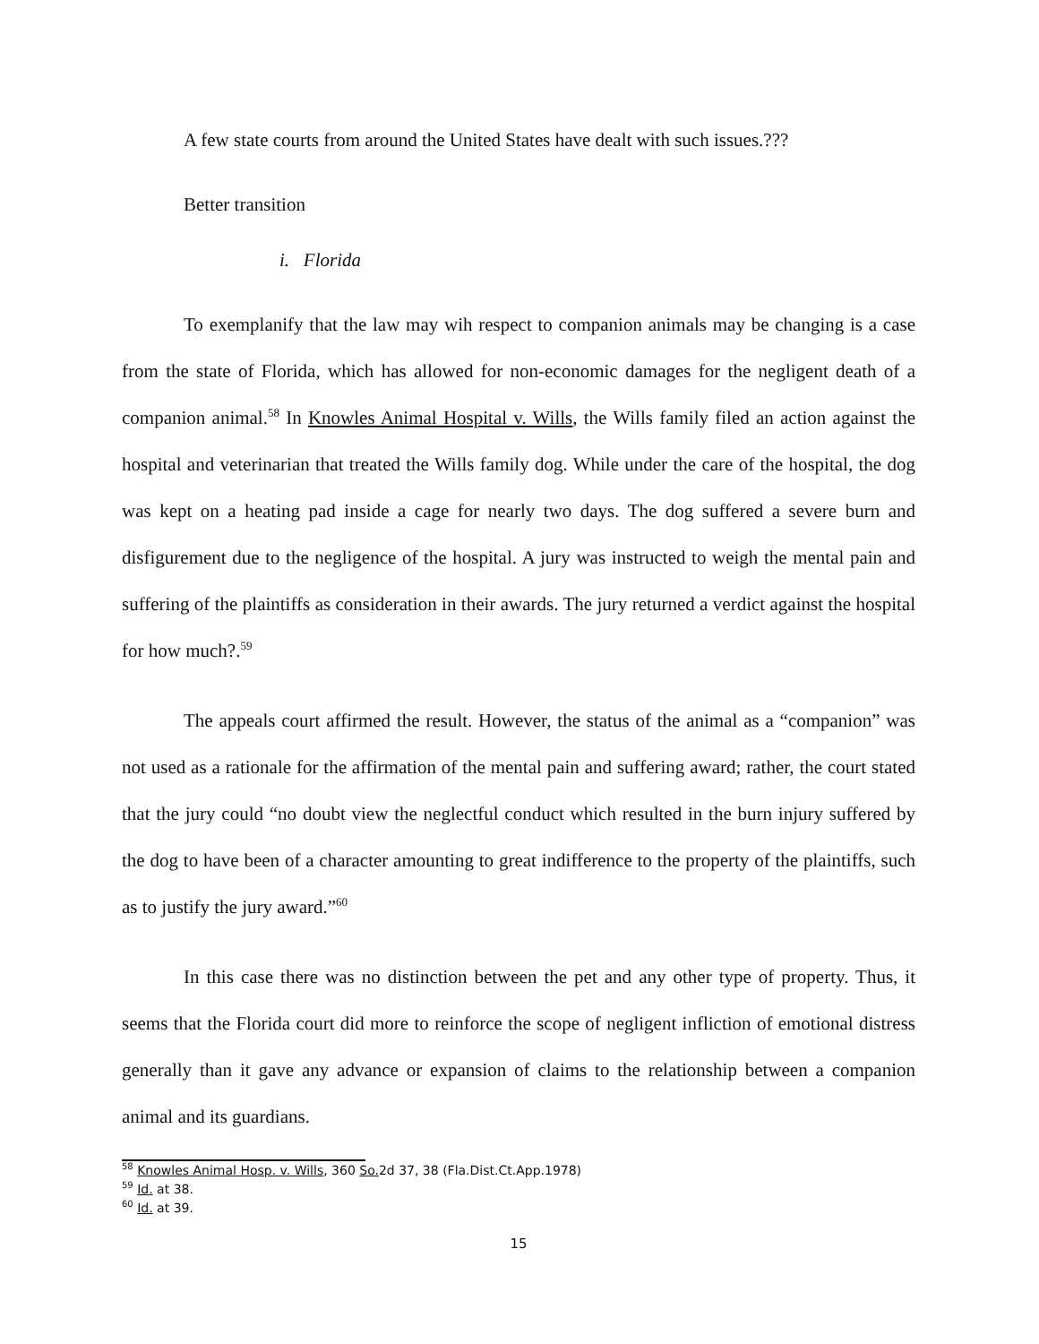A few state courts from around the United States have dealt with such issues.???
Better transition
i. Florida
To exemplanify that the law may wih respect to companion animals may be changing is a case from the state of Florida, which has allowed for non-economic damages for the negligent death of a companion animal.<sup>58</sup> In Knowles Animal Hospital v. Wills, the Wills family filed an action against the hospital and veterinarian that treated the Wills family dog. While under the care of the hospital, the dog was kept on a heating pad inside a cage for nearly two days. The dog suffered a severe burn and disfigurement due to the negligence of the hospital. A jury was instructed to weigh the mental pain and suffering of the plaintiffs as consideration in their awards. The jury returned a verdict against the hospital for how much?.<sup>59</sup>
The appeals court affirmed the result. However, the status of the animal as a “companion” was not used as a rationale for the affirmation of the mental pain and suffering award; rather, the court stated that the jury could “no doubt view the neglectful conduct which resulted in the burn injury suffered by the dog to have been of a character amounting to great indifference to the property of the plaintiffs, such as to justify the jury award.”<sup>60</sup>
In this case there was no distinction between the pet and any other type of property. Thus, it seems that the Florida court did more to reinforce the scope of negligent infliction of emotional distress generally than it gave any advance or expansion of claims to the relationship between a companion animal and its guardians.
<sup>58</sup> Knowles Animal Hosp. v. Wills, 360 So. 2d 37, 38 (Fla.Dist.Ct.App.1978)
<sup>59</sup> Id. at 38.
<sup>60</sup> Id. at 39.
15